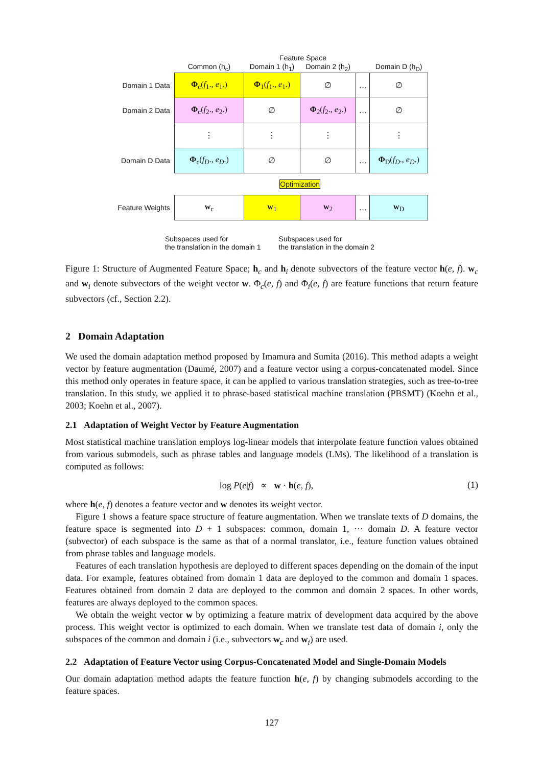Feature Space
| | Common (h<sub>c</sub>) | Domain 1 (h<sub>1</sub>) | Domain 2 (h<sub>2</sub>) | | Domain D (h<sub>D</sub>) |
| Domain 1 Data | Φ<sub>c</sub>( f<sub>1</sub>., e<sub>1</sub>.) | Φ<sub>1</sub>( f<sub>1</sub>., e<sub>1</sub>.) | ∅ | … | ∅ |
| Domain 2 Data | Φ<sub>c</sub>( f<sub>2</sub>., e<sub>2</sub>.) | ∅ | Φ<sub>2</sub>( f<sub>2</sub>., e<sub>2</sub>.) | … | ∅ |
| | ⋮ | ⋮ | ⋮ | | ⋮ |
| Domain D Data | Φ<sub>c</sub>( f<sub>D</sub> ., e<sub>D</sub> .) | ∅ | ∅ | … | Φ<sub>D</sub>( f<sub>D</sub> ., e<sub>D</sub> .) |
| Optimization | | | | | |
| Feature Weights | w<sub>c</sub> | w<sub>1</sub> | w<sub>2</sub> | … | w<sub>D</sub> |
Subspaces used for
the translation in the domain 1
Subspaces used for
the translation in the domain 2
Figure 1: Structure of Augmented Feature Space; h<sub>c</sub> and h<sub>i</sub> denote subvectors of the feature vector h(e, f). w<sub>c</sub> and w<sub>i</sub> denote subvectors of the weight vector w. Φ<sub>c</sub>(e, f) and Φ<sub>i</sub>(e, f) are feature functions that return feature subvectors (cf., Section 2.2).
2 Domain Adaptation
We used the domain adaptation method proposed by Imamura and Sumita (2016). This method adapts a weight vector by feature augmentation (Daumé, 2007) and a feature vector using a corpus-concatenated model. Since this method only operates in feature space, it can be applied to various translation strategies, such as tree-to-tree translation. In this study, we applied it to phrase-based statistical machine translation (PBSMT) (Koehn et al., 2003; Koehn et al., 2007).
2.1 Adaptation of Weight Vector by Feature Augmentation
Most statistical machine translation employs log-linear models that interpolate feature function values obtained from various submodels, such as phrase tables and language models (LMs). The likelihood of a translation is computed as follows:
log P(e|f) ∝ w · h(e, f), (1)
where h(e, f) denotes a feature vector and w denotes its weight vector.
Figure 1 shows a feature space structure of feature augmentation. When we translate texts of D domains, the feature space is segmented into D + 1 subspaces: common, domain 1, ··· domain D. A feature vector (subvector) of each subspace is the same as that of a normal translator, i.e., feature function values obtained from phrase tables and language models.
Features of each translation hypothesis are deployed to different spaces depending on the domain of the input data. For example, features obtained from domain 1 data are deployed to the common and domain 1 spaces. Features obtained from domain 2 data are deployed to the common and domain 2 spaces. In other words, features are always deployed to the common spaces.
We obtain the weight vector w by optimizing a feature matrix of development data acquired by the above process. This weight vector is optimized to each domain. When we translate test data of domain i, only the subspaces of the common and domain i (i.e., subvectors w<sub>c</sub> and w<sub>i</sub>) are used.
2.2 Adaptation of Feature Vector using Corpus-Concatenated Model and Single-Domain Models
Our domain adaptation method adapts the feature function h(e, f) by changing submodels according to the feature spaces.
127